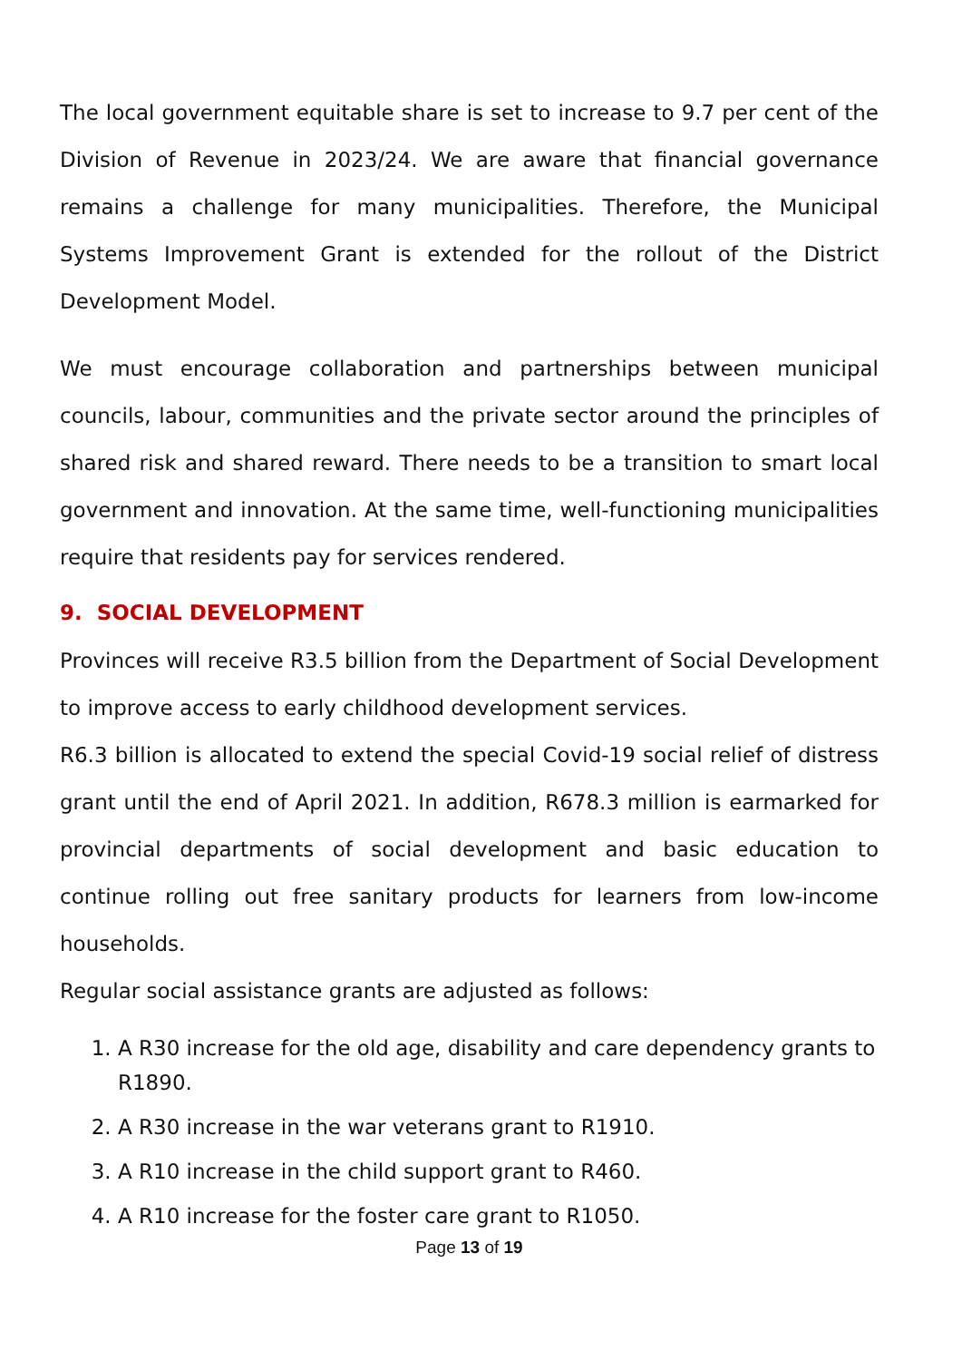The local government equitable share is set to increase to 9.7 per cent of the Division of Revenue in 2023/24. We are aware that financial governance remains a challenge for many municipalities. Therefore, the Municipal Systems Improvement Grant is extended for the rollout of the District Development Model.
We must encourage collaboration and partnerships between municipal councils, labour, communities and the private sector around the principles of shared risk and shared reward. There needs to be a transition to smart local government and innovation. At the same time, well-functioning municipalities require that residents pay for services rendered.
9. SOCIAL DEVELOPMENT
Provinces will receive R3.5 billion from the Department of Social Development to improve access to early childhood development services.
R6.3 billion is allocated to extend the special Covid-19 social relief of distress grant until the end of April 2021. In addition, R678.3 million is earmarked for provincial departments of social development and basic education to continue rolling out free sanitary products for learners from low-income households.
Regular social assistance grants are adjusted as follows:
1. A R30 increase for the old age, disability and care dependency grants to R1890.
2. A R30 increase in the war veterans grant to R1910.
3. A R10 increase in the child support grant to R460.
4. A R10 increase for the foster care grant to R1050.
Page 13 of 19